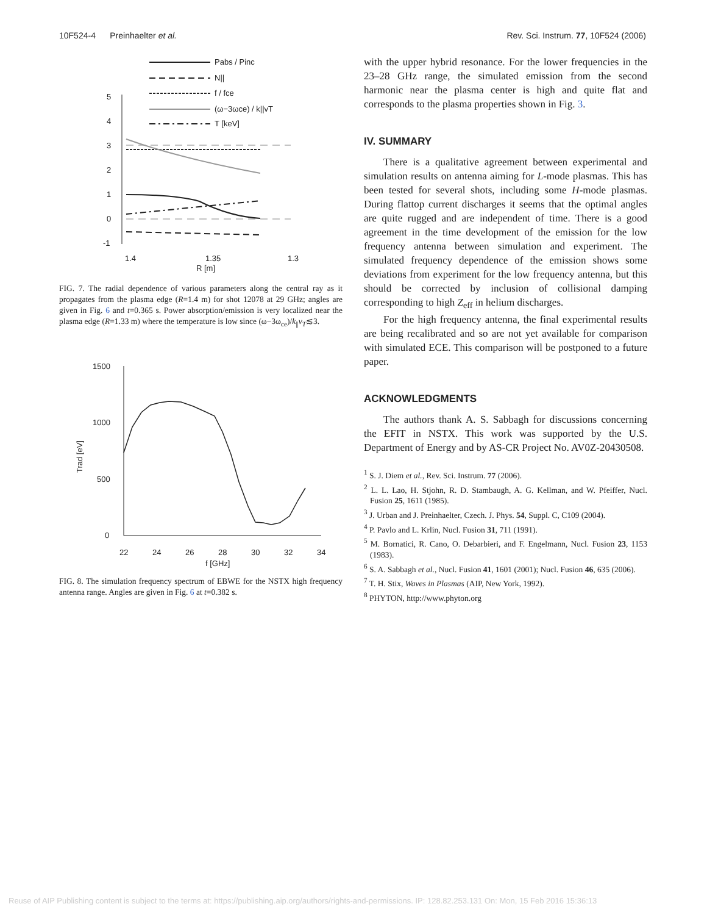10F524-4 Preinhaelter et al. Rev. Sci. Instrum. 77, 10F524 (2006)
Pabs / Pinc
N||
f / fce
(ω−3ωce) / k||vT
T [keV]
5
4
3
2
1
0
-1
1.4
1.35
1.3
R [m]
FIG. 7. The radial dependence of various parameters along the central ray as it propagates from the plasma edge (R=1.4 m) for shot 12078 at 29 GHz; angles are given in Fig. 6 and t=0.365 s. Power absorption/emission is very localized near the plasma edge (R=1.33 m) where the temperature is low since (ω−3ω<sub>ce</sub>)/k<sub>||</sub>v<sub>T</sub>≲3.
1500
1000
500
0
22
24
26
28
30
32
34
f [GHz]
Trad [eV]
FIG. 8. The simulation frequency spectrum of EBWE for the NSTX high frequency antenna range. Angles are given in Fig. 6 at t=0.382 s.
with the upper hybrid resonance. For the lower frequencies in the 23–28 GHz range, the simulated emission from the second harmonic near the plasma center is high and quite flat and corresponds to the plasma properties shown in Fig. 3.
IV. SUMMARY
There is a qualitative agreement between experimental and simulation results on antenna aiming for L-mode plasmas. This has been tested for several shots, including some H-mode plasmas. During flattop current discharges it seems that the optimal angles are quite rugged and are independent of time. There is a good agreement in the time development of the emission for the low frequency antenna between simulation and experiment. The simulated frequency dependence of the emission shows some deviations from experiment for the low frequency antenna, but this should be corrected by inclusion of collisional damping corresponding to high Z<sub>eff</sub> in helium discharges.
For the high frequency antenna, the final experimental results are being recalibrated and so are not yet available for comparison with simulated ECE. This comparison will be postponed to a future paper.
ACKNOWLEDGMENTS
The authors thank A. S. Sabbagh for discussions concerning the EFIT in NSTX. This work was supported by the U.S. Department of Energy and by AS-CR Project No. AV0Z-20430508.
<sup>1</sup> S. J. Diem et al., Rev. Sci. Instrum. 77 (2006).
<sup>2</sup> L. L. Lao, H. Stjohn, R. D. Stambaugh, A. G. Kellman, and W. Pfeiffer, Nucl. Fusion 25, 1611 (1985).
<sup>3</sup> J. Urban and J. Preinhaelter, Czech. J. Phys. 54, Suppl. C, C109 (2004).
<sup>4</sup> P. Pavlo and L. Krlin, Nucl. Fusion 31, 711 (1991).
<sup>5</sup> M. Bornatici, R. Cano, O. Debarbieri, and F. Engelmann, Nucl. Fusion 23, 1153 (1983).
<sup>6</sup> S. A. Sabbagh et al., Nucl. Fusion 41, 1601 (2001); Nucl. Fusion 46, 635 (2006).
<sup>7</sup> T. H. Stix, Waves in Plasmas (AIP, New York, 1992).
<sup>8</sup> PHYTON, http://www.phyton.org
Reuse of AIP Publishing content is subject to the terms at: https://publishing.aip.org/authors/rights-and-permissions. IP: 128.82.253.131 On: Mon, 15 Feb 2016 15:36:13